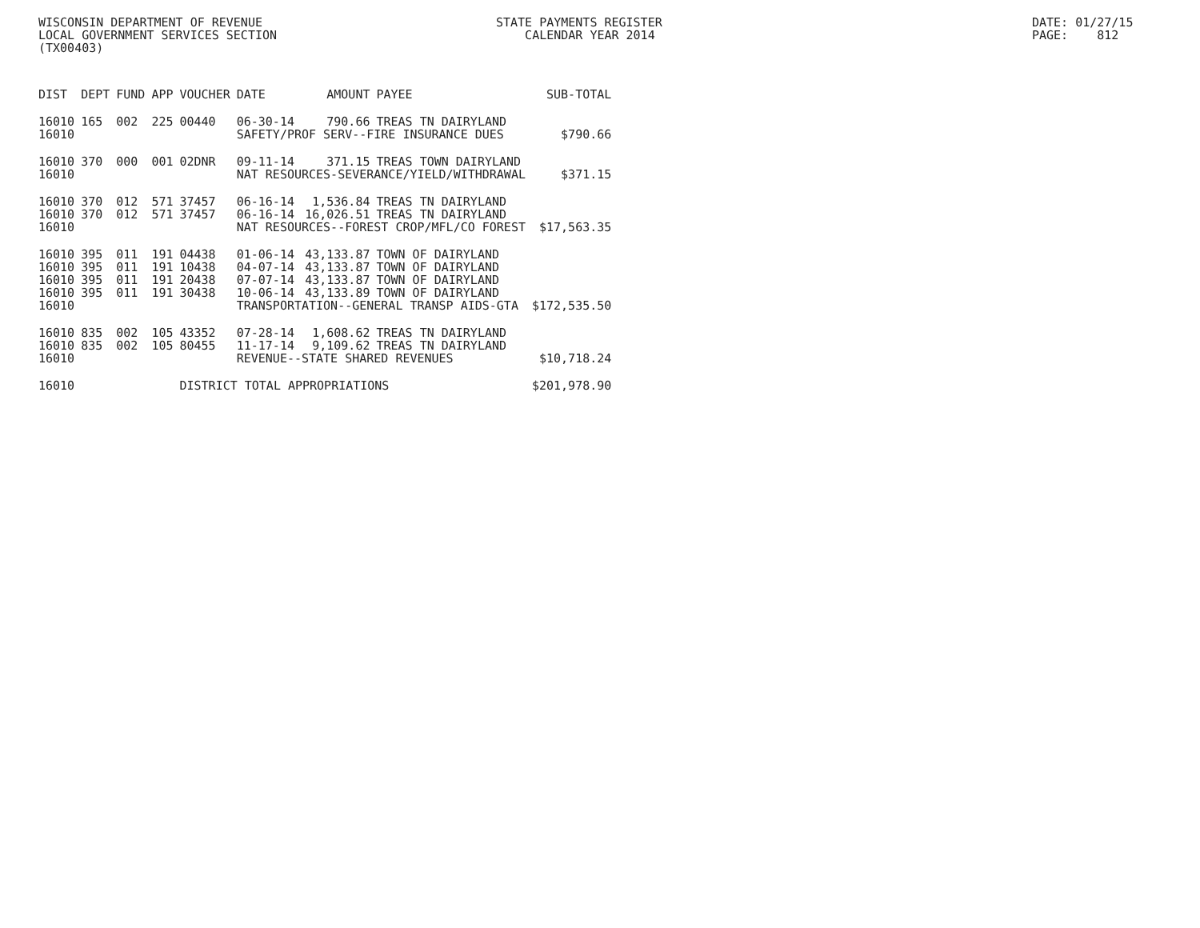WISCONSIN DEPARTMENT OF REVENUE LOCAL GOVERNMENT SERVICES SECTION (TX00403)
STATE PAYMENTS REGISTER CALENDAR YEAR 2014
DATE: 01/27/15 PAGE: 812
| DIST | DEPT | FUND | APP | VOUCHER | DATE | AMOUNT | PAYEE | SUB-TOTAL |
| --- | --- | --- | --- | --- | --- | --- | --- | --- |
| 16010 | 165 | 002 | 225 | 00440 | 06-30-14 | 790.66 | TREAS TN DAIRYLAND | |
| 16010 | | | | | SAFETY/PROF SERV--FIRE INSURANCE DUES | | | $790.66 |
| 16010 | 370 | 000 | 001 | 02DNR | 09-11-14 | 371.15 | TREAS TOWN DAIRYLAND | |
| 16010 | | | | | NAT RESOURCES-SEVERANCE/YIELD/WITHDRAWAL | | | $371.15 |
| 16010 | 370 | 012 | 571 | 37457 | 06-16-14 | 1,536.84 | TREAS TN DAIRYLAND | |
| 16010 | 370 | 012 | 571 | 37457 | 06-16-14 | 16,026.51 | TREAS TN DAIRYLAND | |
| 16010 | | | | | NAT RESOURCES--FOREST CROP/MFL/CO FOREST | | | $17,563.35 |
| 16010 | 395 | 011 | 191 | 04438 | 01-06-14 | 43,133.87 | TOWN OF DAIRYLAND | |
| 16010 | 395 | 011 | 191 | 10438 | 04-07-14 | 43,133.87 | TOWN OF DAIRYLAND | |
| 16010 | 395 | 011 | 191 | 20438 | 07-07-14 | 43,133.87 | TOWN OF DAIRYLAND | |
| 16010 | 395 | 011 | 191 | 30438 | 10-06-14 | 43,133.89 | TOWN OF DAIRYLAND | |
| 16010 | | | | | TRANSPORTATION--GENERAL TRANSP AIDS-GTA | | | $172,535.50 |
| 16010 | 835 | 002 | 105 | 43352 | 07-28-14 | 1,608.62 | TREAS TN DAIRYLAND | |
| 16010 | 835 | 002 | 105 | 80455 | 11-17-14 | 9,109.62 | TREAS TN DAIRYLAND | |
| 16010 | | | | | REVENUE--STATE SHARED REVENUES | | | $10,718.24 |
| 16010 | | | | DISTRICT TOTAL APPROPRIATIONS | | | | $201,978.90 |